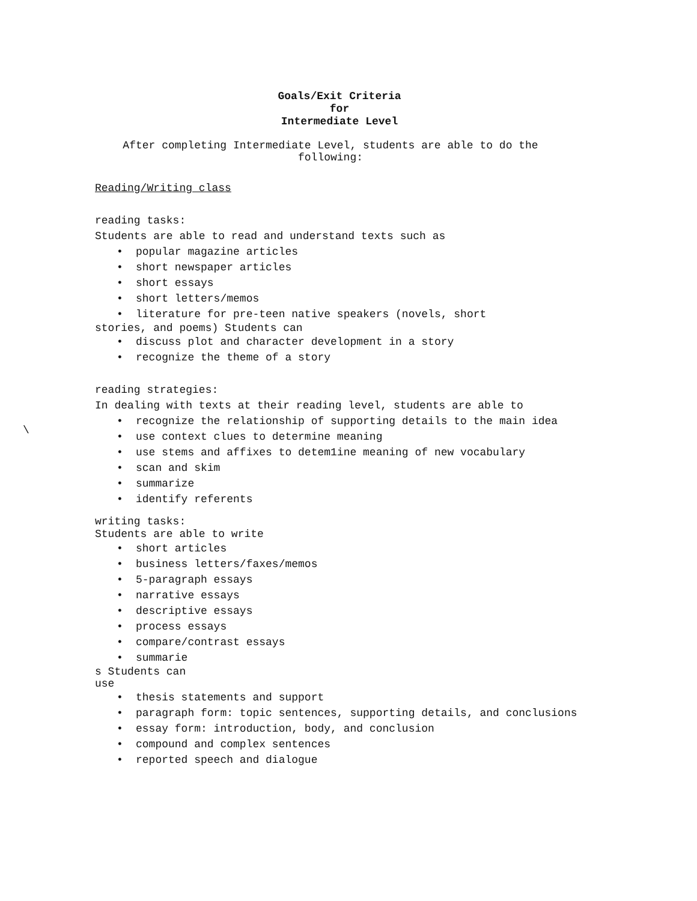Goals/Exit Criteria
for
Intermediate Level
After completing Intermediate Level, students are able to do the following:
\
Reading/Writing class
reading tasks:
Students are able to read and understand texts such as
popular magazine articles
short newspaper articles
short essays
short letters/memos
literature for pre-teen native speakers (novels, short
stories, and poems) Students can
discuss plot and character development in a story
recognize the theme of a story
reading strategies:
In dealing with texts at their reading level, students are able to
recognize the relationship of supporting details to the main idea
use context clues to determine meaning
use stems and affixes to detem1ine meaning of new vocabulary
scan and skim
summarize
identify referents
writing tasks:
Students are able to write
short articles
business letters/faxes/memos
5-paragraph essays
narrative essays
descriptive essays
process essays
compare/contrast essays
summarie
s Students can
use
thesis statements and support
paragraph form: topic sentences, supporting details, and conclusions
essay form: introduction, body, and conclusion
compound and complex sentences
reported speech and dialogue